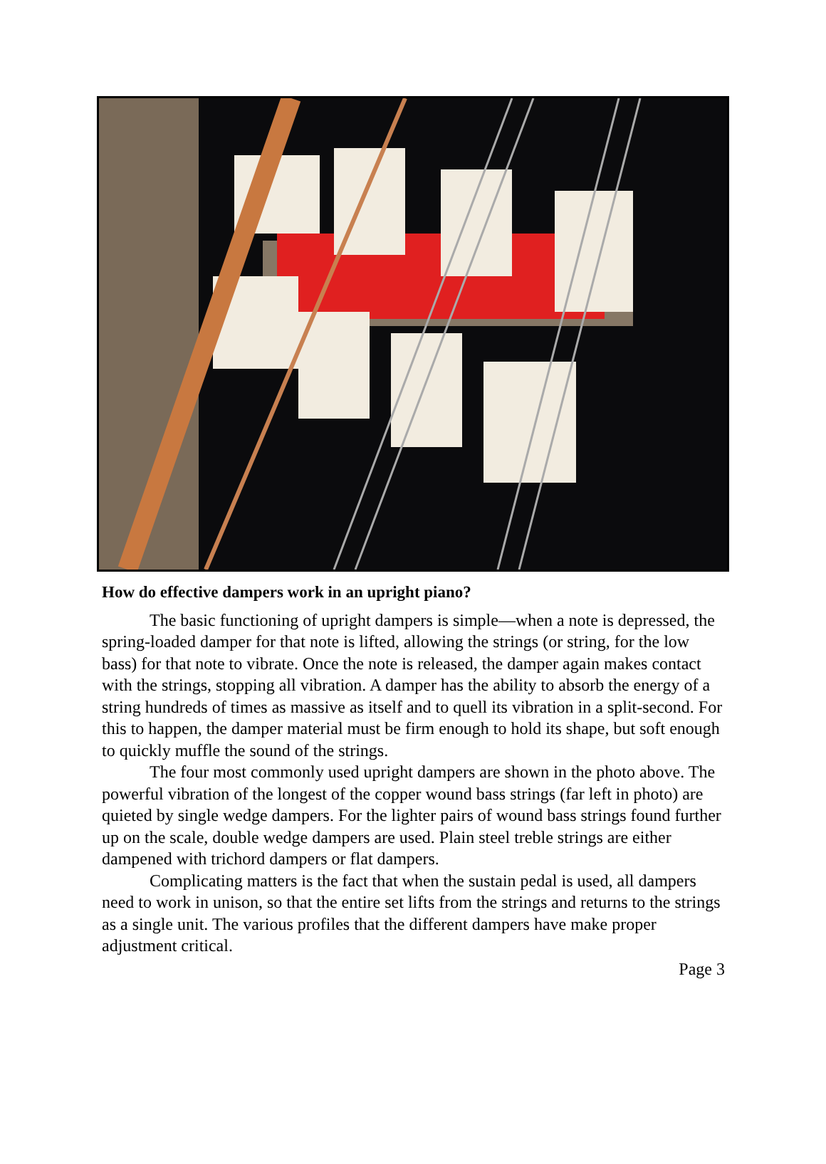How do effective dampers work in an upright piano?
The basic functioning of upright dampers is simple—when a note is de­pressed, the spring-loaded damper for that note is lifted, allowing the strings (or string, for the low bass) for that note to vibrate. Once the note is released, the damper again makes contact with the strings, stopping all vibration. A damper has the ability to absorb the energy of a string hundreds of times as massive as itself and to quell its vibration in a split-second. For this to happen, the damper material must be firm enough to hold its shape, but soft enough to quickly muffle the sound of the strings.
The four most commonly used upright dampers are shown in the photo above. The powerful vibration of the longest of the copper wound bass strings (far left in photo) are quieted by single wedge dampers. For the lighter pairs of wound bass strings found further up on the scale, double wedge dampers are used. Plain steel treble strings are either dampened with trichord dampers or flat dampers.
Complicating matters is the fact that when the sustain pedal is used, all dampers need to work in unison, so that the entire set lifts from the strings and re­turns to the strings as a single unit. The various profiles that the different dampers have make proper adjustment critical.
Page 3